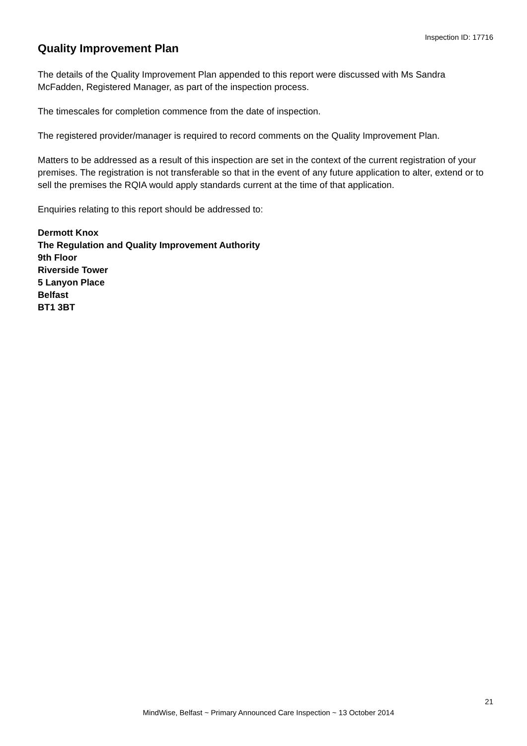Inspection ID: 17716
Quality Improvement Plan
The details of the Quality Improvement Plan appended to this report were discussed with Ms Sandra McFadden, Registered Manager, as part of the inspection process.
The timescales for completion commence from the date of inspection.
The registered provider/manager is required to record comments on the Quality Improvement Plan.
Matters to be addressed as a result of this inspection are set in the context of the current registration of your premises. The registration is not transferable so that in the event of any future application to alter, extend or to sell the premises the RQIA would apply standards current at the time of that application.
Enquiries relating to this report should be addressed to:
Dermott Knox
The Regulation and Quality Improvement Authority
9th Floor
Riverside Tower
5 Lanyon Place
Belfast
BT1 3BT
21
MindWise, Belfast ~ Primary Announced Care Inspection ~ 13 October 2014